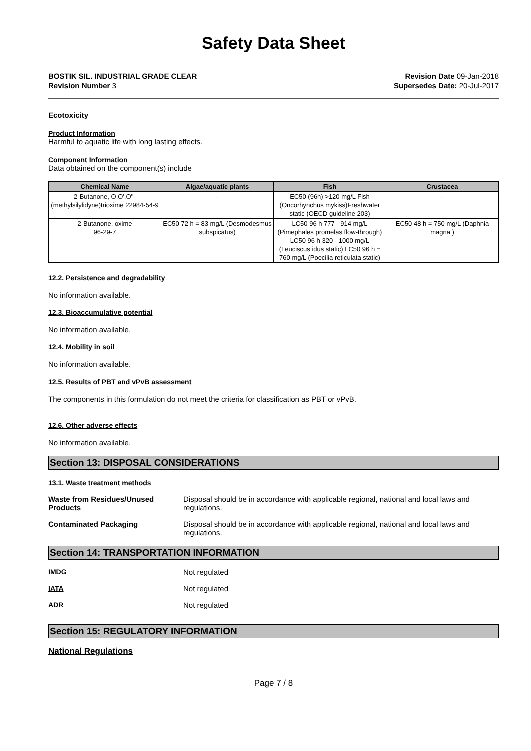Safety Data Sheet
BOSTIK SIL. INDUSTRIAL GRADE CLEAR
Revision Number 3
Revision Date 09-Jan-2018
Supersedes Date: 20-Jul-2017
Ecotoxicity
Product Information
Harmful to aquatic life with long lasting effects.
Component Information
Data obtained on the component(s) include
| Chemical Name | Algae/aquatic plants | Fish | Crustacea |
| --- | --- | --- | --- |
| 2-Butanone, O,O',O''-(methylsilylidyne)trioxime 22984-54-9 | - | EC50 (96h) >120 mg/L Fish (Oncorhynchus mykiss)Freshwater static (OECD guideline 203) | - |
| 2-Butanone, oxime 96-29-7 | EC50 72 h = 83 mg/L (Desmodesmus subspicatus) | LC50 96 h 777 - 914 mg/L (Pimephales promelas flow-through) LC50 96 h 320 - 1000 mg/L (Leuciscus idus static) LC50 96 h = 760 mg/L (Poecilia reticulata static) | EC50 48 h = 750 mg/L (Daphnia magna ) |
12.2. Persistence and degradability
No information available.
12.3. Bioaccumulative potential
No information available.
12.4. Mobility in soil
No information available.
12.5. Results of PBT and vPvB assessment
The components in this formulation do not meet the criteria for classification as PBT or vPvB.
12.6. Other adverse effects
No information available.
Section 13: DISPOSAL CONSIDERATIONS
13.1. Waste treatment methods
Waste from Residues/Unused Products
Disposal should be in accordance with applicable regional, national and local laws and regulations.
Contaminated Packaging Disposal should be in accordance with applicable regional, national and local laws and regulations.
Section 14: TRANSPORTATION INFORMATION
IMDG Not regulated
IATA Not regulated
ADR Not regulated
Section 15: REGULATORY INFORMATION
National Regulations
Page 7 / 8